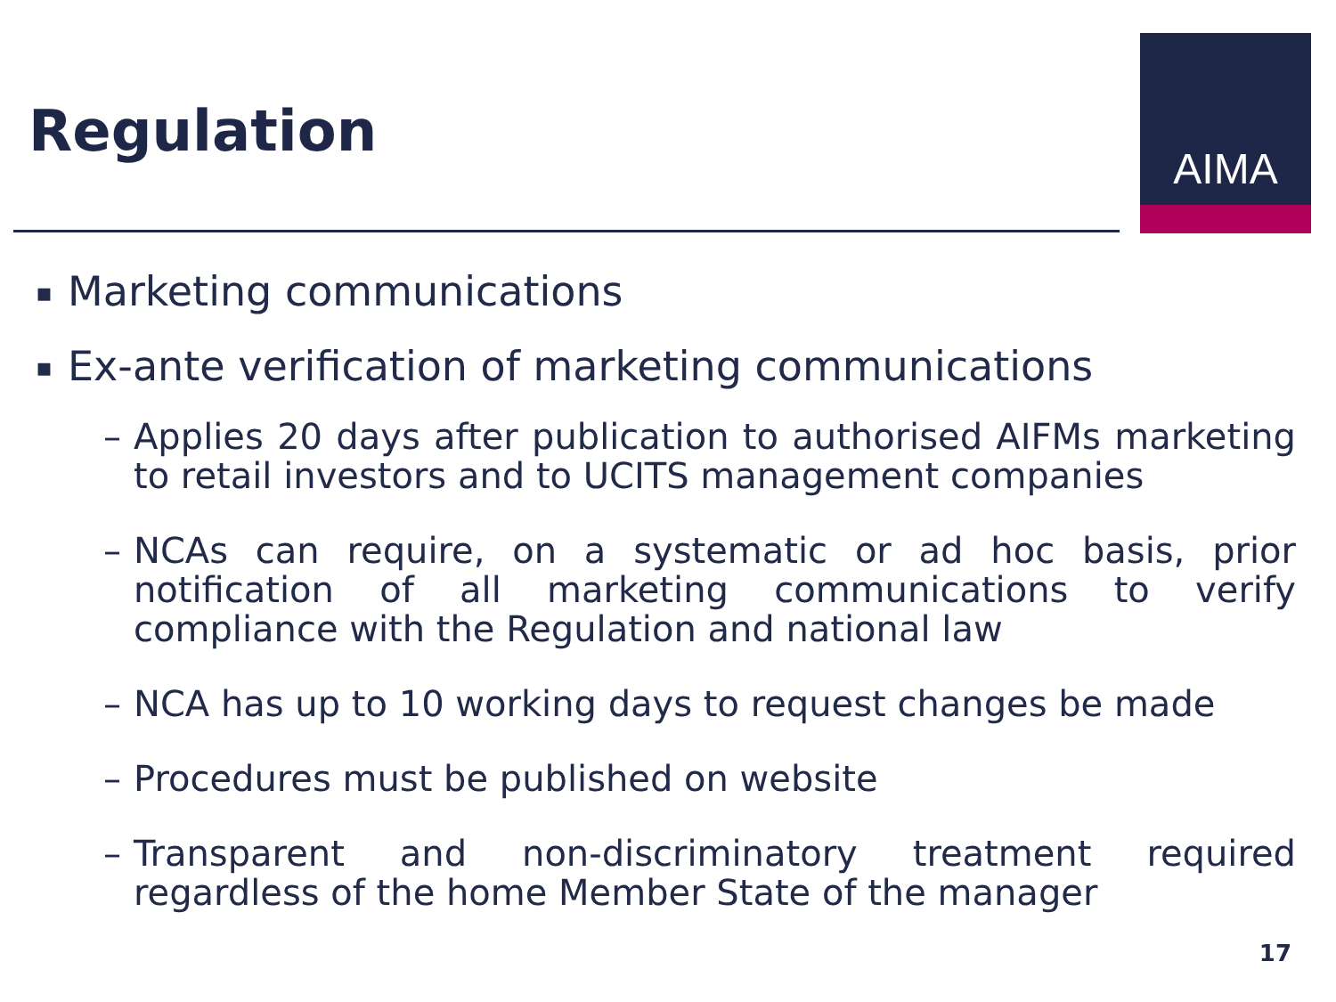Regulation
AIMA
▪ Marketing communications
▪ Ex-ante verification of marketing communications
– Applies 20 days after publication to authorised AIFMs marketing to retail investors and to UCITS management companies
– NCAs can require, on a systematic or ad hoc basis, prior notification of all marketing communications to verify compliance with the Regulation and national law
– NCA has up to 10 working days to request changes be made
– Procedures must be published on website
– Transparent and non-discriminatory treatment required regardless of the home Member State of the manager
17